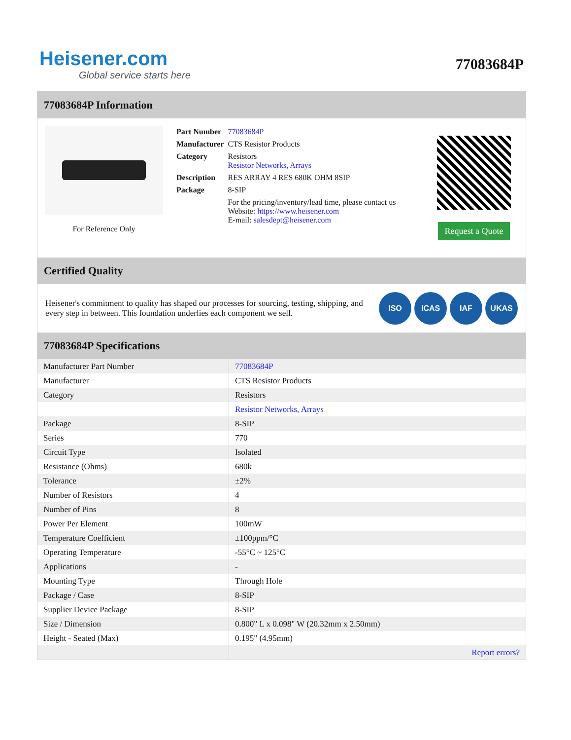Heisener.com
Global service starts here
77083684P
77083684P Information
For Reference Only
| Part Number | 77083684P |
| Manufacturer | CTS Resistor Products |
| Category | Resistors Resistor Networks, Arrays |
| Description | RES ARRAY 4 RES 680K OHM 8SIP |
| Package | 8-SIP |
| | For the pricing/inventory/lead time, please contact us Website: https://www.heisener.com E-mail: salesdept@heisener.com |
Request a Quote
Certified Quality
Heisener's commitment to quality has shaped our processes for sourcing, testing, shipping, and every step in between. This foundation underlies each component we sell.
ISO ICAS IAF UKAS
77083684P Specifications
| Manufacturer Part Number | 77083684P |
| Manufacturer | CTS Resistor Products |
| Category | Resistors |
| | Resistor Networks, Arrays |
| Package | 8-SIP |
| Series | 770 |
| Circuit Type | Isolated |
| Resistance (Ohms) | 680k |
| Tolerance | ±2% |
| Number of Resistors | 4 |
| Number of Pins | 8 |
| Power Per Element | 100mW |
| Temperature Coefficient | ±100ppm/°C |
| Operating Temperature | -55°C ~ 125°C |
| Applications | - |
| Mounting Type | Through Hole |
| Package / Case | 8-SIP |
| Supplier Device Package | 8-SIP |
| Size / Dimension | 0.800" L x 0.098" W (20.32mm x 2.50mm) |
| Height - Seated (Max) | 0.195" (4.95mm) |
| | Report errors? |